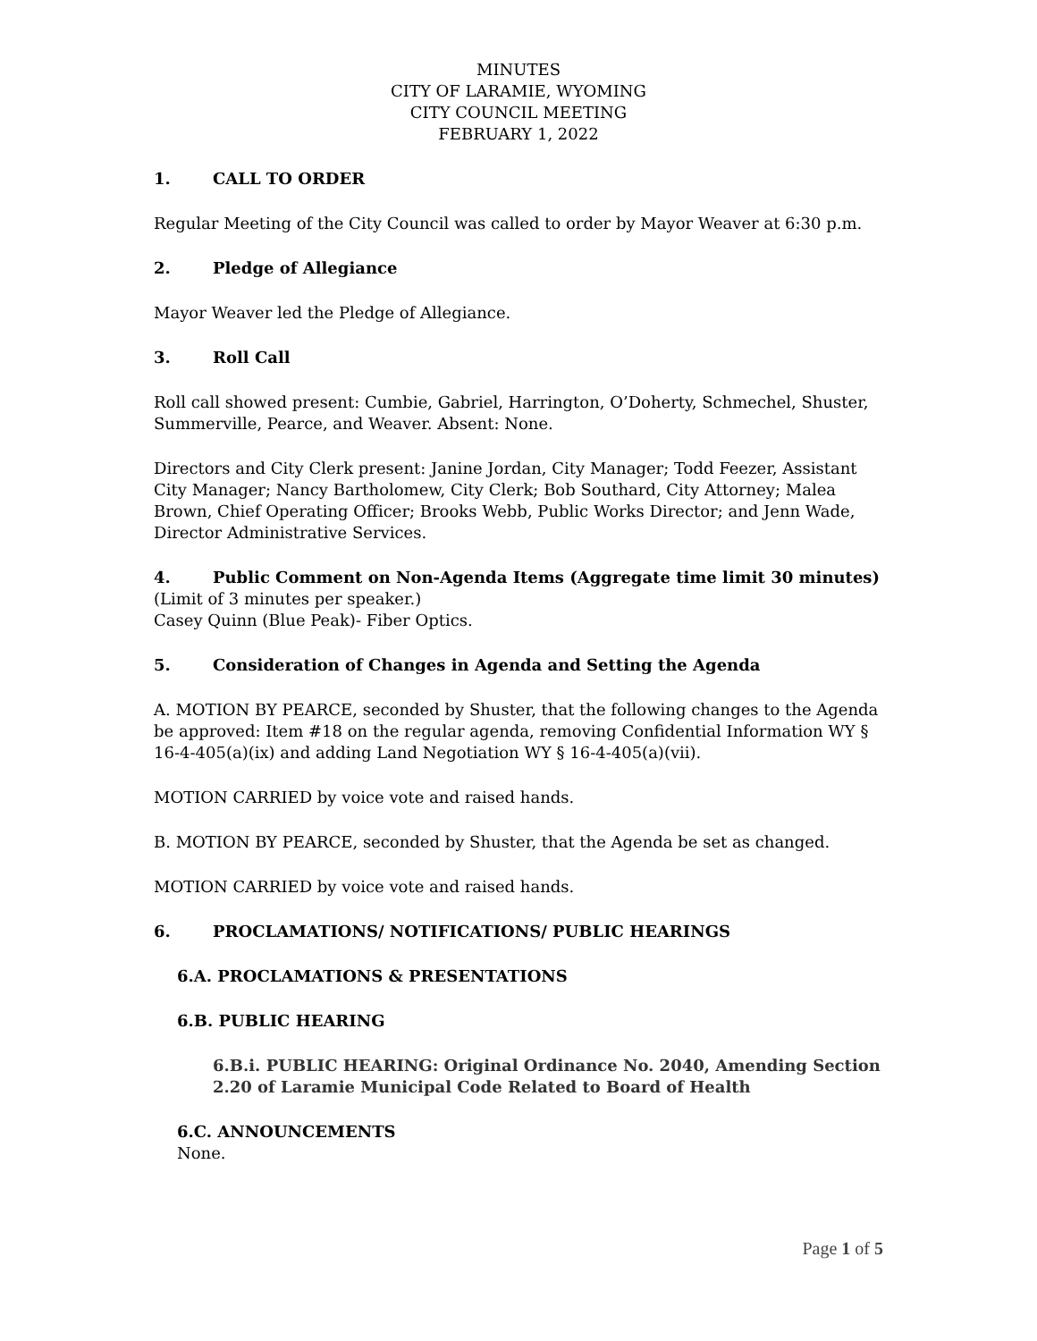MINUTES
CITY OF LARAMIE, WYOMING
CITY COUNCIL MEETING
FEBRUARY 1, 2022
1. CALL TO ORDER
Regular Meeting of the City Council was called to order by Mayor Weaver at 6:30 p.m.
2. Pledge of Allegiance
Mayor Weaver led the Pledge of Allegiance.
3. Roll Call
Roll call showed present: Cumbie, Gabriel, Harrington, O’Doherty, Schmechel, Shuster, Summerville, Pearce, and Weaver. Absent: None.
Directors and City Clerk present: Janine Jordan, City Manager; Todd Feezer, Assistant City Manager; Nancy Bartholomew, City Clerk; Bob Southard, City Attorney; Malea Brown, Chief Operating Officer; Brooks Webb, Public Works Director; and Jenn Wade, Director Administrative Services.
4. Public Comment on Non-Agenda Items (Aggregate time limit 30 minutes)
(Limit of 3 minutes per speaker.)
Casey Quinn (Blue Peak)- Fiber Optics.
5. Consideration of Changes in Agenda and Setting the Agenda
A. MOTION BY PEARCE, seconded by Shuster, that the following changes to the Agenda be approved: Item #18 on the regular agenda, removing Confidential Information WY § 16-4-405(a)(ix) and adding Land Negotiation WY § 16-4-405(a)(vii).
MOTION CARRIED by voice vote and raised hands.
B. MOTION BY PEARCE, seconded by Shuster, that the Agenda be set as changed.
MOTION CARRIED by voice vote and raised hands.
6. PROCLAMATIONS/ NOTIFICATIONS/ PUBLIC HEARINGS
6.A. PROCLAMATIONS & PRESENTATIONS
6.B. PUBLIC HEARING
6.B.i. PUBLIC HEARING: Original Ordinance No. 2040, Amending Section 2.20 of Laramie Municipal Code Related to Board of Health
6.C. ANNOUNCEMENTS
None.
Page 1 of 5